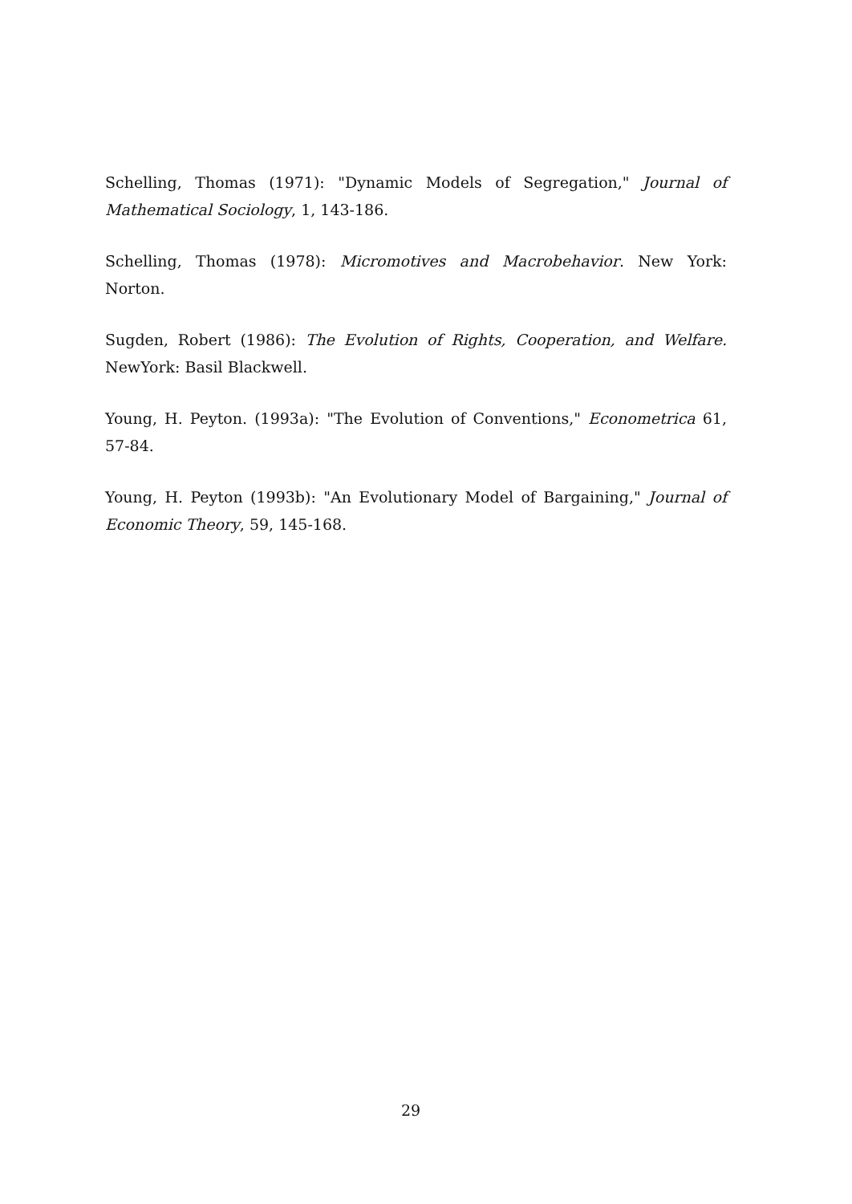Schelling, Thomas (1971): "Dynamic Models of Segregation," Journal of Mathematical Sociology, 1, 143-186.
Schelling, Thomas (1978): Micromotives and Macrobehavior. New York: Norton.
Sugden, Robert (1986): The Evolution of Rights, Cooperation, and Welfare. NewYork: Basil Blackwell.
Young, H. Peyton. (1993a): "The Evolution of Conventions," Econometrica 61, 57-84.
Young, H. Peyton (1993b): "An Evolutionary Model of Bargaining," Journal of Economic Theory, 59, 145-168.
29